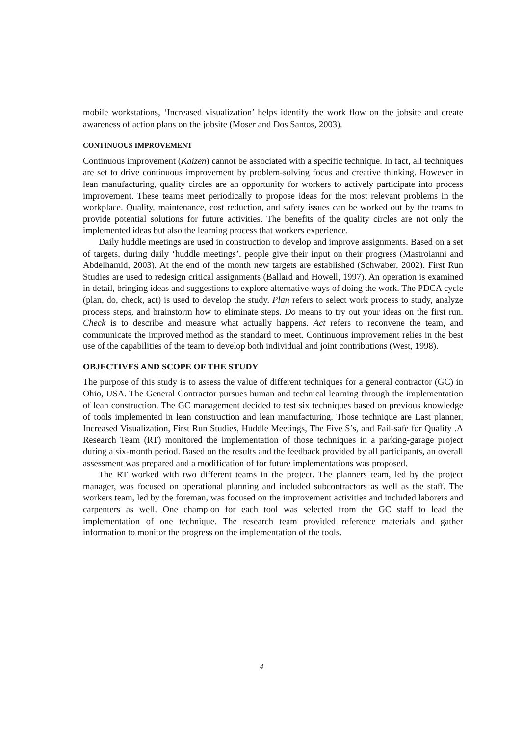mobile workstations, ‘Increased visualization’ helps identify the work flow on the jobsite and create awareness of action plans on the jobsite (Moser and Dos Santos, 2003).
CONTINUOUS IMPROVEMENT
Continuous improvement (Kaizen) cannot be associated with a specific technique. In fact, all techniques are set to drive continuous improvement by problem-solving focus and creative thinking. However in lean manufacturing, quality circles are an opportunity for workers to actively participate into process improvement. These teams meet periodically to propose ideas for the most relevant problems in the workplace. Quality, maintenance, cost reduction, and safety issues can be worked out by the teams to provide potential solutions for future activities. The benefits of the quality circles are not only the implemented ideas but also the learning process that workers experience.
Daily huddle meetings are used in construction to develop and improve assignments. Based on a set of targets, during daily ‘huddle meetings’, people give their input on their progress (Mastroianni and Abdelhamid, 2003). At the end of the month new targets are established (Schwaber, 2002). First Run Studies are used to redesign critical assignments (Ballard and Howell, 1997). An operation is examined in detail, bringing ideas and suggestions to explore alternative ways of doing the work. The PDCA cycle (plan, do, check, act) is used to develop the study. Plan refers to select work process to study, analyze process steps, and brainstorm how to eliminate steps. Do means to try out your ideas on the first run. Check is to describe and measure what actually happens. Act refers to reconvene the team, and communicate the improved method as the standard to meet. Continuous improvement relies in the best use of the capabilities of the team to develop both individual and joint contributions (West, 1998).
OBJECTIVES AND SCOPE OF THE STUDY
The purpose of this study is to assess the value of different techniques for a general contractor (GC) in Ohio, USA. The General Contractor pursues human and technical learning through the implementation of lean construction. The GC management decided to test six techniques based on previous knowledge of tools implemented in lean construction and lean manufacturing. Those technique are Last planner, Increased Visualization, First Run Studies, Huddle Meetings, The Five S’s, and Fail-safe for Quality .A Research Team (RT) monitored the implementation of those techniques in a parking-garage project during a six-month period. Based on the results and the feedback provided by all participants, an overall assessment was prepared and a modification of for future implementations was proposed.
The RT worked with two different teams in the project. The planners team, led by the project manager, was focused on operational planning and included subcontractors as well as the staff. The workers team, led by the foreman, was focused on the improvement activities and included laborers and carpenters as well. One champion for each tool was selected from the GC staff to lead the implementation of one technique. The research team provided reference materials and gather information to monitor the progress on the implementation of the tools.
4